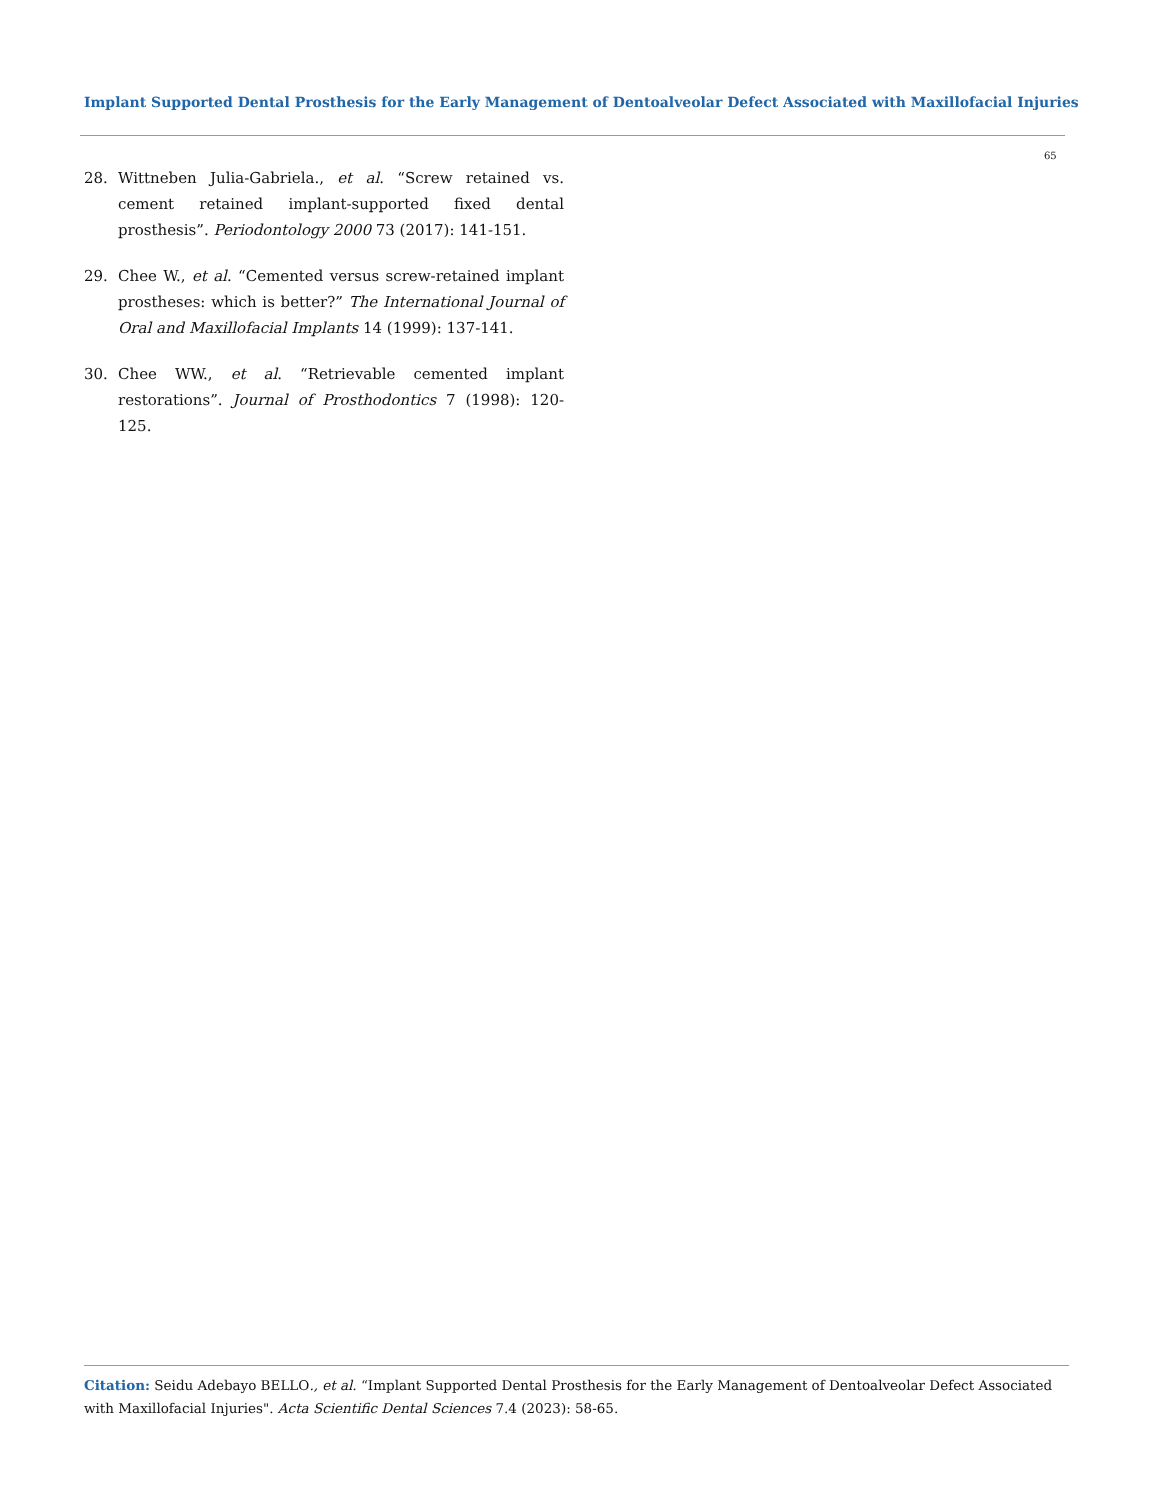Implant Supported Dental Prosthesis for the Early Management of Dentoalveolar Defect Associated with Maxillofacial Injuries
65
28. Wittneben Julia-Gabriela., et al. “Screw retained vs. cement retained implant-supported fixed dental prosthesis”. Periodontology 2000 73 (2017): 141-151.
29. Chee W., et al. “Cemented versus screw-retained implant prostheses: which is better?” The International Journal of Oral and Maxillofacial Implants 14 (1999): 137-141.
30. Chee WW., et al. “Retrievable cemented implant restorations”. Journal of Prosthodontics 7 (1998): 120-125.
Citation: Seidu Adebayo BELLO., et al. “Implant Supported Dental Prosthesis for the Early Management of Dentoalveolar Defect Associated with Maxillofacial Injuries". Acta Scientific Dental Sciences 7.4 (2023): 58-65.